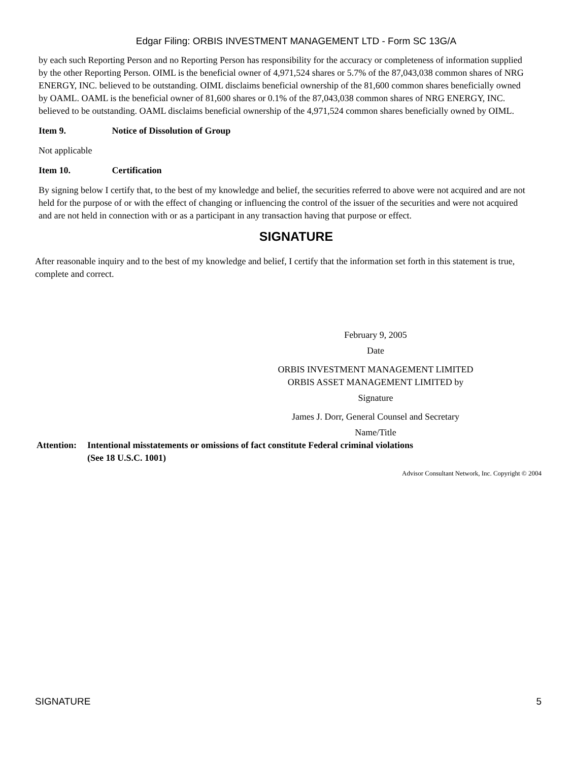Edgar Filing: ORBIS INVESTMENT MANAGEMENT LTD - Form SC 13G/A
by each such Reporting Person and no Reporting Person has responsibility for the accuracy or completeness of information supplied by the other Reporting Person. OIML is the beneficial owner of 4,971,524 shares or 5.7% of the 87,043,038 common shares of NRG ENERGY, INC. believed to be outstanding. OIML disclaims beneficial ownership of the 81,600 common shares beneficially owned by OAML. OAML is the beneficial owner of 81,600 shares or 0.1% of the 87,043,038 common shares of NRG ENERGY, INC. believed to be outstanding. OAML disclaims beneficial ownership of the 4,971,524 common shares beneficially owned by OIML.
Item 9. Notice of Dissolution of Group
Not applicable
Item 10. Certification
By signing below I certify that, to the best of my knowledge and belief, the securities referred to above were not acquired and are not held for the purpose of or with the effect of changing or influencing the control of the issuer of the securities and were not acquired and are not held in connection with or as a participant in any transaction having that purpose or effect.
SIGNATURE
After reasonable inquiry and to the best of my knowledge and belief, I certify that the information set forth in this statement is true, complete and correct.
February 9, 2005
Date
ORBIS INVESTMENT MANAGEMENT LIMITED
ORBIS ASSET MANAGEMENT LIMITED by
Signature
James J. Dorr, General Counsel and Secretary
Name/Title
Attention:
Intentional misstatements or omissions of fact constitute Federal criminal violations
(See 18 U.S.C. 1001)
Advisor Consultant Network, Inc. Copyright © 2004
SIGNATURE 5